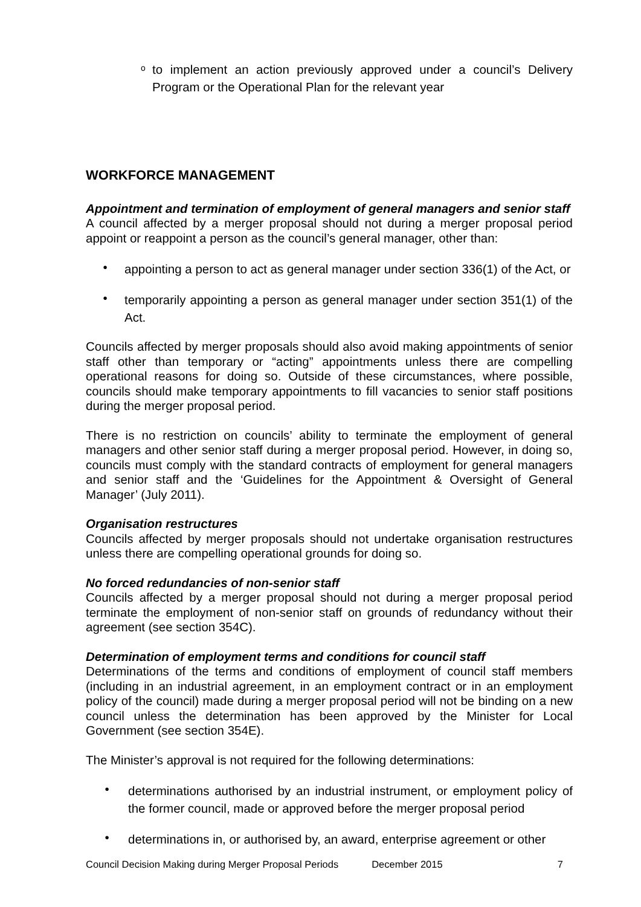o
to implement an action previously approved under a council’s Delivery Program or the Operational Plan for the relevant year
WORKFORCE MANAGEMENT
Appointment and termination of employment of general managers and senior staff
A council affected by a merger proposal should not during a merger proposal period appoint or reappoint a person as the council’s general manager, other than:
•
appointing a person to act as general manager under section 336(1) of the Act, or
•
temporarily appointing a person as general manager under section 351(1) of the Act.
Councils affected by merger proposals should also avoid making appointments of senior staff other than temporary or “acting” appointments unless there are compelling operational reasons for doing so. Outside of these circumstances, where possible, councils should make temporary appointments to fill vacancies to senior staff positions during the merger proposal period.
There is no restriction on councils’ ability to terminate the employment of general managers and other senior staff during a merger proposal period. However, in doing so, councils must comply with the standard contracts of employment for general managers and senior staff and the ‘Guidelines for the Appointment & Oversight of General Manager’ (July 2011).
Organisation restructures
Councils affected by merger proposals should not undertake organisation restructures unless there are compelling operational grounds for doing so.
No forced redundancies of non-senior staff
Councils affected by a merger proposal should not during a merger proposal period terminate the employment of non-senior staff on grounds of redundancy without their agreement (see section 354C).
Determination of employment terms and conditions for council staff
Determinations of the terms and conditions of employment of council staff members (including in an industrial agreement, in an employment contract or in an employment policy of the council) made during a merger proposal period will not be binding on a new council unless the determination has been approved by the Minister for Local Government (see section 354E).
The Minister’s approval is not required for the following determinations:
•
determinations authorised by an industrial instrument, or employment policy of the former council, made or approved before the merger proposal period
•
determinations in, or authorised by, an award, enterprise agreement or other
Council Decision Making during Merger Proposal Periods December 2015 7